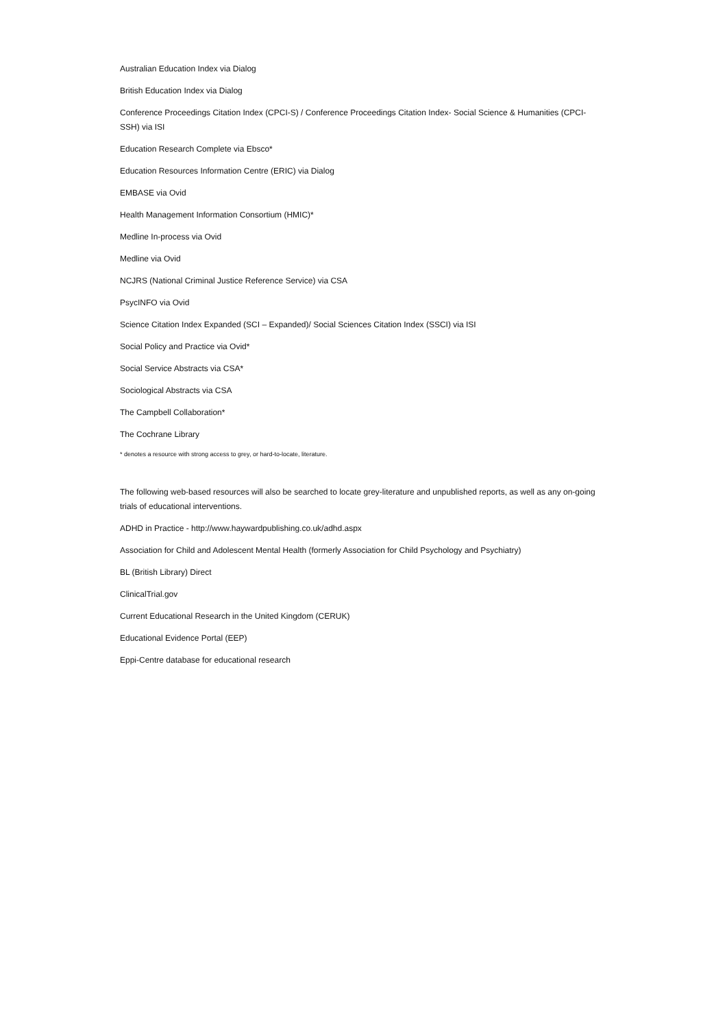Australian Education Index via Dialog
British Education Index via Dialog
Conference Proceedings Citation Index (CPCI-S) / Conference Proceedings Citation Index- Social Science & Humanities (CPCI-SSH) via ISI
Education Research Complete via Ebsco*
Education Resources Information Centre (ERIC) via Dialog
EMBASE via Ovid
Health Management Information Consortium (HMIC)*
Medline In-process via Ovid
Medline via Ovid
NCJRS (National Criminal Justice Reference Service) via CSA
PsycINFO via Ovid
Science Citation Index Expanded (SCI – Expanded)/ Social Sciences Citation Index (SSCI) via ISI
Social Policy and Practice via Ovid*
Social Service Abstracts via CSA*
Sociological Abstracts via CSA
The Campbell Collaboration*
The Cochrane Library
* denotes a resource with strong access to grey, or hard-to-locate, literature.
The following web-based resources will also be searched to locate grey-literature and unpublished reports, as well as any on-going trials of educational interventions.
ADHD in Practice - http://www.haywardpublishing.co.uk/adhd.aspx
Association for Child and Adolescent Mental Health (formerly Association for Child Psychology and Psychiatry)
BL (British Library) Direct
ClinicalTrial.gov
Current Educational Research in the United Kingdom (CERUK)
Educational Evidence Portal (EEP)
Eppi-Centre database for educational research